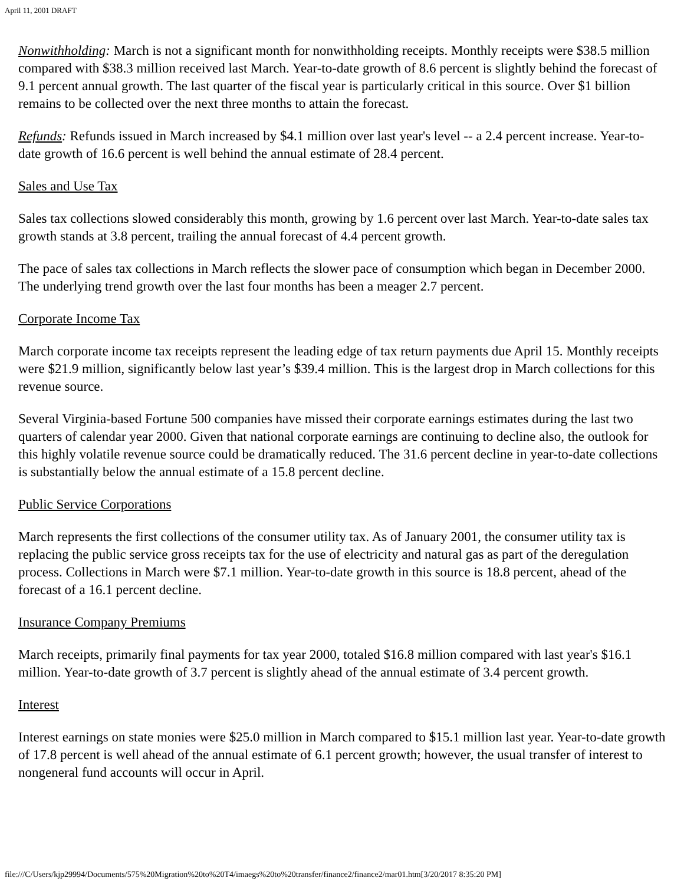April 11, 2001 DRAFT
Nonwithholding: March is not a significant month for nonwithholding receipts. Monthly receipts were $38.5 million compared with $38.3 million received last March. Year-to-date growth of 8.6 percent is slightly behind the forecast of 9.1 percent annual growth. The last quarter of the fiscal year is particularly critical in this source. Over $1 billion remains to be collected over the next three months to attain the forecast.
Refunds: Refunds issued in March increased by $4.1 million over last year's level -- a 2.4 percent increase. Year-to-date growth of 16.6 percent is well behind the annual estimate of 28.4 percent.
Sales and Use Tax
Sales tax collections slowed considerably this month, growing by 1.6 percent over last March. Year-to-date sales tax growth stands at 3.8 percent, trailing the annual forecast of 4.4 percent growth.
The pace of sales tax collections in March reflects the slower pace of consumption which began in December 2000. The underlying trend growth over the last four months has been a meager 2.7 percent.
Corporate Income Tax
March corporate income tax receipts represent the leading edge of tax return payments due April 15. Monthly receipts were $21.9 million, significantly below last year’s $39.4 million. This is the largest drop in March collections for this revenue source.
Several Virginia-based Fortune 500 companies have missed their corporate earnings estimates during the last two quarters of calendar year 2000. Given that national corporate earnings are continuing to decline also, the outlook for this highly volatile revenue source could be dramatically reduced. The 31.6 percent decline in year-to-date collections is substantially below the annual estimate of a 15.8 percent decline.
Public Service Corporations
March represents the first collections of the consumer utility tax. As of January 2001, the consumer utility tax is replacing the public service gross receipts tax for the use of electricity and natural gas as part of the deregulation process. Collections in March were $7.1 million. Year-to-date growth in this source is 18.8 percent, ahead of the forecast of a 16.1 percent decline.
Insurance Company Premiums
March receipts, primarily final payments for tax year 2000, totaled $16.8 million compared with last year's $16.1 million. Year-to-date growth of 3.7 percent is slightly ahead of the annual estimate of 3.4 percent growth.
Interest
Interest earnings on state monies were $25.0 million in March compared to $15.1 million last year. Year-to-date growth of 17.8 percent is well ahead of the annual estimate of 6.1 percent growth; however, the usual transfer of interest to nongeneral fund accounts will occur in April.
file:///C/Users/kjp29994/Documents/575%20Migration%20to%20T4/imaegs%20to%20transfer/finance2/finance2/mar01.htm[3/20/2017 8:35:20 PM]